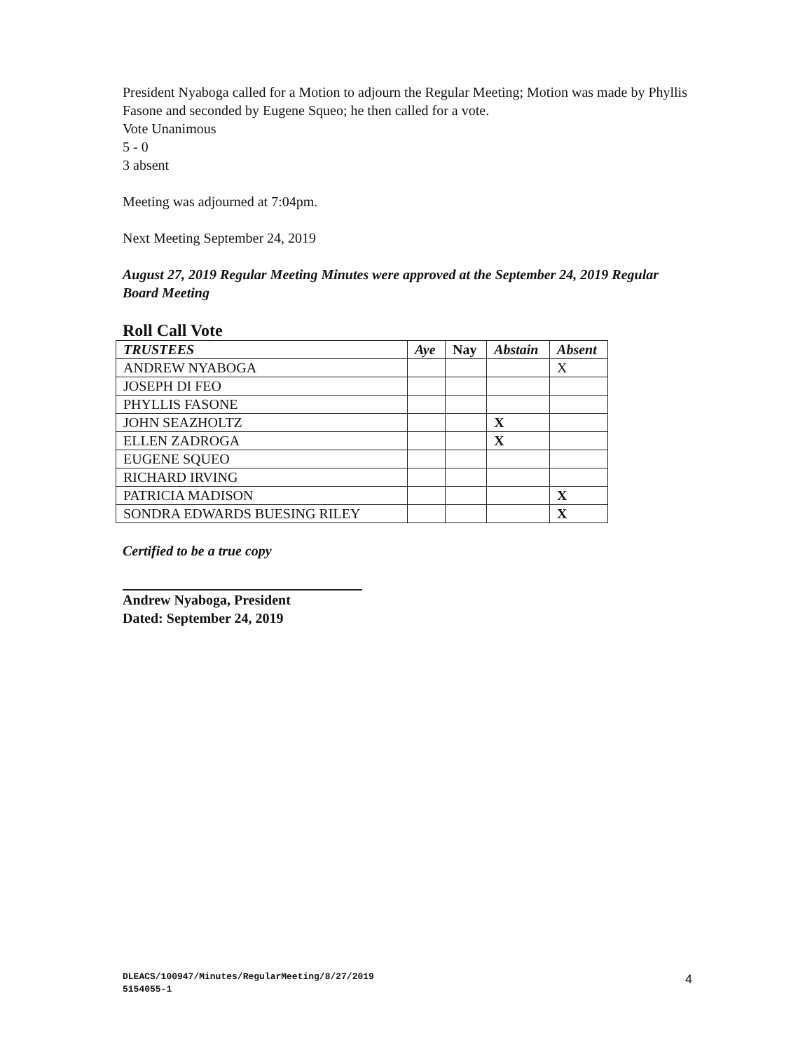President Nyaboga called for a Motion to adjourn the Regular Meeting; Motion was made by Phyllis Fasone and seconded by Eugene Squeo; he then called for a vote.
Vote Unanimous
5 - 0
3 absent
Meeting was adjourned at 7:04pm.
Next Meeting September 24, 2019
August 27, 2019 Regular Meeting Minutes were approved at the September 24, 2019 Regular Board Meeting
Roll Call Vote
| TRUSTEES | Aye | Nay | Abstain | Absent |
| --- | --- | --- | --- | --- |
| ANDREW NYABOGA | | | | X |
| JOSEPH DI FEO | | | | |
| PHYLLIS FASONE | | | | |
| JOHN SEAZHOLTZ | | | X | |
| ELLEN ZADROGA | | | X | |
| EUGENE SQUEO | | | | |
| RICHARD IRVING | | | | |
| PATRICIA MADISON | | | | X |
| SONDRA EDWARDS BUESING RILEY | | | | X |
Certified to be a true copy
Andrew Nyaboga, President
Dated: September 24, 2019
DLEACS/100947/Minutes/RegularMeeting/8/27/2019
5154055-1
4